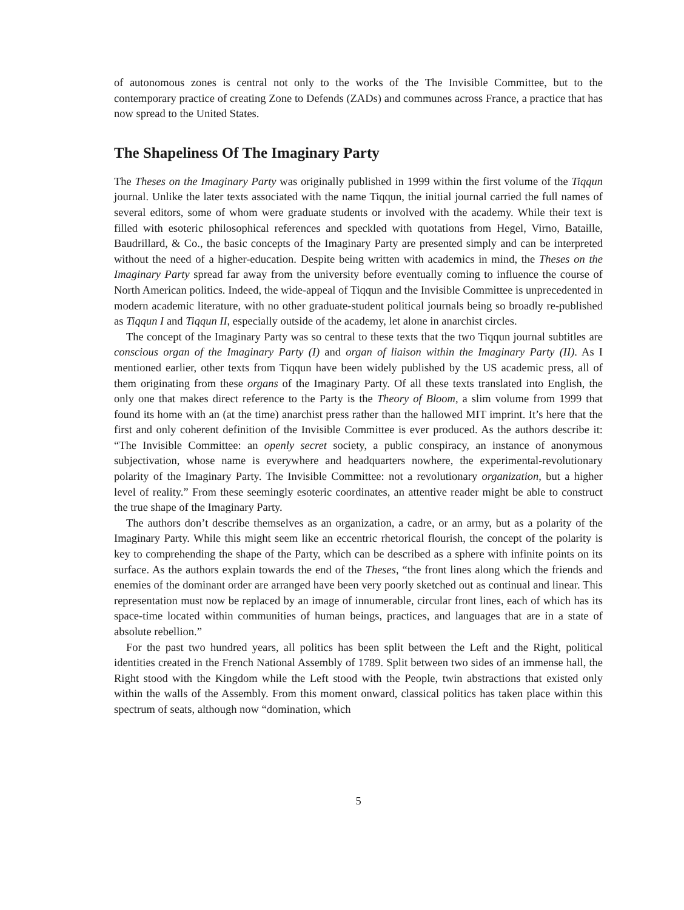of autonomous zones is central not only to the works of the The Invisible Committee, but to the contemporary practice of creating Zone to Defends (ZADs) and communes across France, a practice that has now spread to the United States.
The Shapeliness Of The Imaginary Party
The Theses on the Imaginary Party was originally published in 1999 within the first volume of the Tiqqun journal. Unlike the later texts associated with the name Tiqqun, the initial journal carried the full names of several editors, some of whom were graduate students or involved with the academy. While their text is filled with esoteric philosophical references and speckled with quotations from Hegel, Virno, Bataille, Baudrillard, & Co., the basic concepts of the Imaginary Party are presented simply and can be interpreted without the need of a higher-education. Despite being written with academics in mind, the Theses on the Imaginary Party spread far away from the university before eventually coming to influence the course of North American politics. Indeed, the wide-appeal of Tiqqun and the Invisible Committee is unprecedented in modern academic literature, with no other graduate-student political journals being so broadly re-published as Tiqqun I and Tiqqun II, especially outside of the academy, let alone in anarchist circles.
The concept of the Imaginary Party was so central to these texts that the two Tiqqun journal subtitles are conscious organ of the Imaginary Party (I) and organ of liaison within the Imaginary Party (II). As I mentioned earlier, other texts from Tiqqun have been widely published by the US academic press, all of them originating from these organs of the Imaginary Party. Of all these texts translated into English, the only one that makes direct reference to the Party is the Theory of Bloom, a slim volume from 1999 that found its home with an (at the time) anarchist press rather than the hallowed MIT imprint. It’s here that the first and only coherent definition of the Invisible Committee is ever produced. As the authors describe it: “The Invisible Committee: an openly secret society, a public conspiracy, an instance of anonymous subjectivation, whose name is everywhere and headquarters nowhere, the experimental-revolutionary polarity of the Imaginary Party. The Invisible Committee: not a revolutionary organization, but a higher level of reality.” From these seemingly esoteric coordinates, an attentive reader might be able to construct the true shape of the Imaginary Party.
The authors don’t describe themselves as an organization, a cadre, or an army, but as a polarity of the Imaginary Party. While this might seem like an eccentric rhetorical flourish, the concept of the polarity is key to comprehending the shape of the Party, which can be described as a sphere with infinite points on its surface. As the authors explain towards the end of the Theses, “the front lines along which the friends and enemies of the dominant order are arranged have been very poorly sketched out as continual and linear. This representation must now be replaced by an image of innumerable, circular front lines, each of which has its space-time located within communities of human beings, practices, and languages that are in a state of absolute rebellion.”
For the past two hundred years, all politics has been split between the Left and the Right, political identities created in the French National Assembly of 1789. Split between two sides of an immense hall, the Right stood with the Kingdom while the Left stood with the People, twin abstractions that existed only within the walls of the Assembly. From this moment onward, classical politics has taken place within this spectrum of seats, although now “domination, which
5